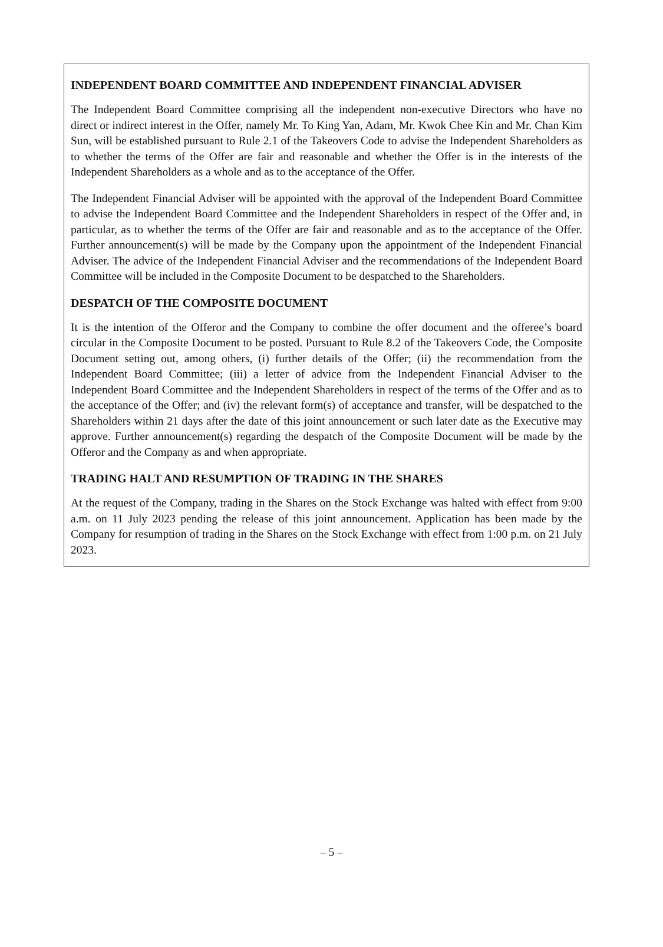INDEPENDENT BOARD COMMITTEE AND INDEPENDENT FINANCIAL ADVISER
The Independent Board Committee comprising all the independent non-executive Directors who have no direct or indirect interest in the Offer, namely Mr. To King Yan, Adam, Mr. Kwok Chee Kin and Mr. Chan Kim Sun, will be established pursuant to Rule 2.1 of the Takeovers Code to advise the Independent Shareholders as to whether the terms of the Offer are fair and reasonable and whether the Offer is in the interests of the Independent Shareholders as a whole and as to the acceptance of the Offer.
The Independent Financial Adviser will be appointed with the approval of the Independent Board Committee to advise the Independent Board Committee and the Independent Shareholders in respect of the Offer and, in particular, as to whether the terms of the Offer are fair and reasonable and as to the acceptance of the Offer. Further announcement(s) will be made by the Company upon the appointment of the Independent Financial Adviser. The advice of the Independent Financial Adviser and the recommendations of the Independent Board Committee will be included in the Composite Document to be despatched to the Shareholders.
DESPATCH OF THE COMPOSITE DOCUMENT
It is the intention of the Offeror and the Company to combine the offer document and the offeree’s board circular in the Composite Document to be posted. Pursuant to Rule 8.2 of the Takeovers Code, the Composite Document setting out, among others, (i) further details of the Offer; (ii) the recommendation from the Independent Board Committee; (iii) a letter of advice from the Independent Financial Adviser to the Independent Board Committee and the Independent Shareholders in respect of the terms of the Offer and as to the acceptance of the Offer; and (iv) the relevant form(s) of acceptance and transfer, will be despatched to the Shareholders within 21 days after the date of this joint announcement or such later date as the Executive may approve. Further announcement(s) regarding the despatch of the Composite Document will be made by the Offeror and the Company as and when appropriate.
TRADING HALT AND RESUMPTION OF TRADING IN THE SHARES
At the request of the Company, trading in the Shares on the Stock Exchange was halted with effect from 9:00 a.m. on 11 July 2023 pending the release of this joint announcement. Application has been made by the Company for resumption of trading in the Shares on the Stock Exchange with effect from 1:00 p.m. on 21 July 2023.
– 5 –